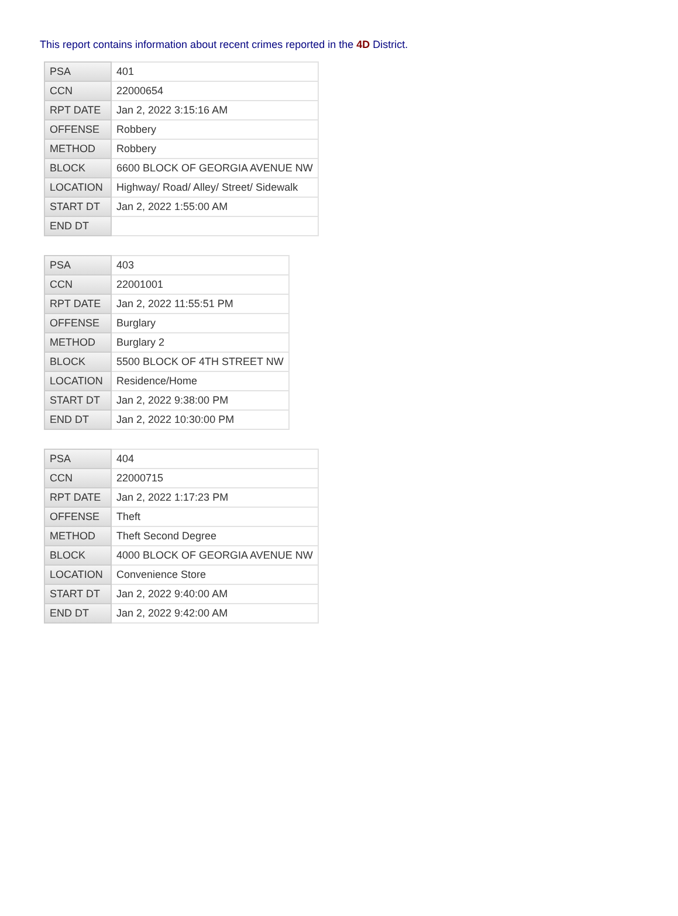This report contains information about recent crimes reported in the 4D District.
| PSA | 401 |
| CCN | 22000654 |
| RPT DATE | Jan 2, 2022 3:15:16 AM |
| OFFENSE | Robbery |
| METHOD | Robbery |
| BLOCK | 6600 BLOCK OF GEORGIA AVENUE NW |
| LOCATION | Highway/ Road/ Alley/ Street/ Sidewalk |
| START DT | Jan 2, 2022 1:55:00 AM |
| END DT | |
| PSA | 403 |
| CCN | 22001001 |
| RPT DATE | Jan 2, 2022 11:55:51 PM |
| OFFENSE | Burglary |
| METHOD | Burglary 2 |
| BLOCK | 5500 BLOCK OF 4TH STREET NW |
| LOCATION | Residence/Home |
| START DT | Jan 2, 2022 9:38:00 PM |
| END DT | Jan 2, 2022 10:30:00 PM |
| PSA | 404 |
| CCN | 22000715 |
| RPT DATE | Jan 2, 2022 1:17:23 PM |
| OFFENSE | Theft |
| METHOD | Theft Second Degree |
| BLOCK | 4000 BLOCK OF GEORGIA AVENUE NW |
| LOCATION | Convenience Store |
| START DT | Jan 2, 2022 9:40:00 AM |
| END DT | Jan 2, 2022 9:42:00 AM |